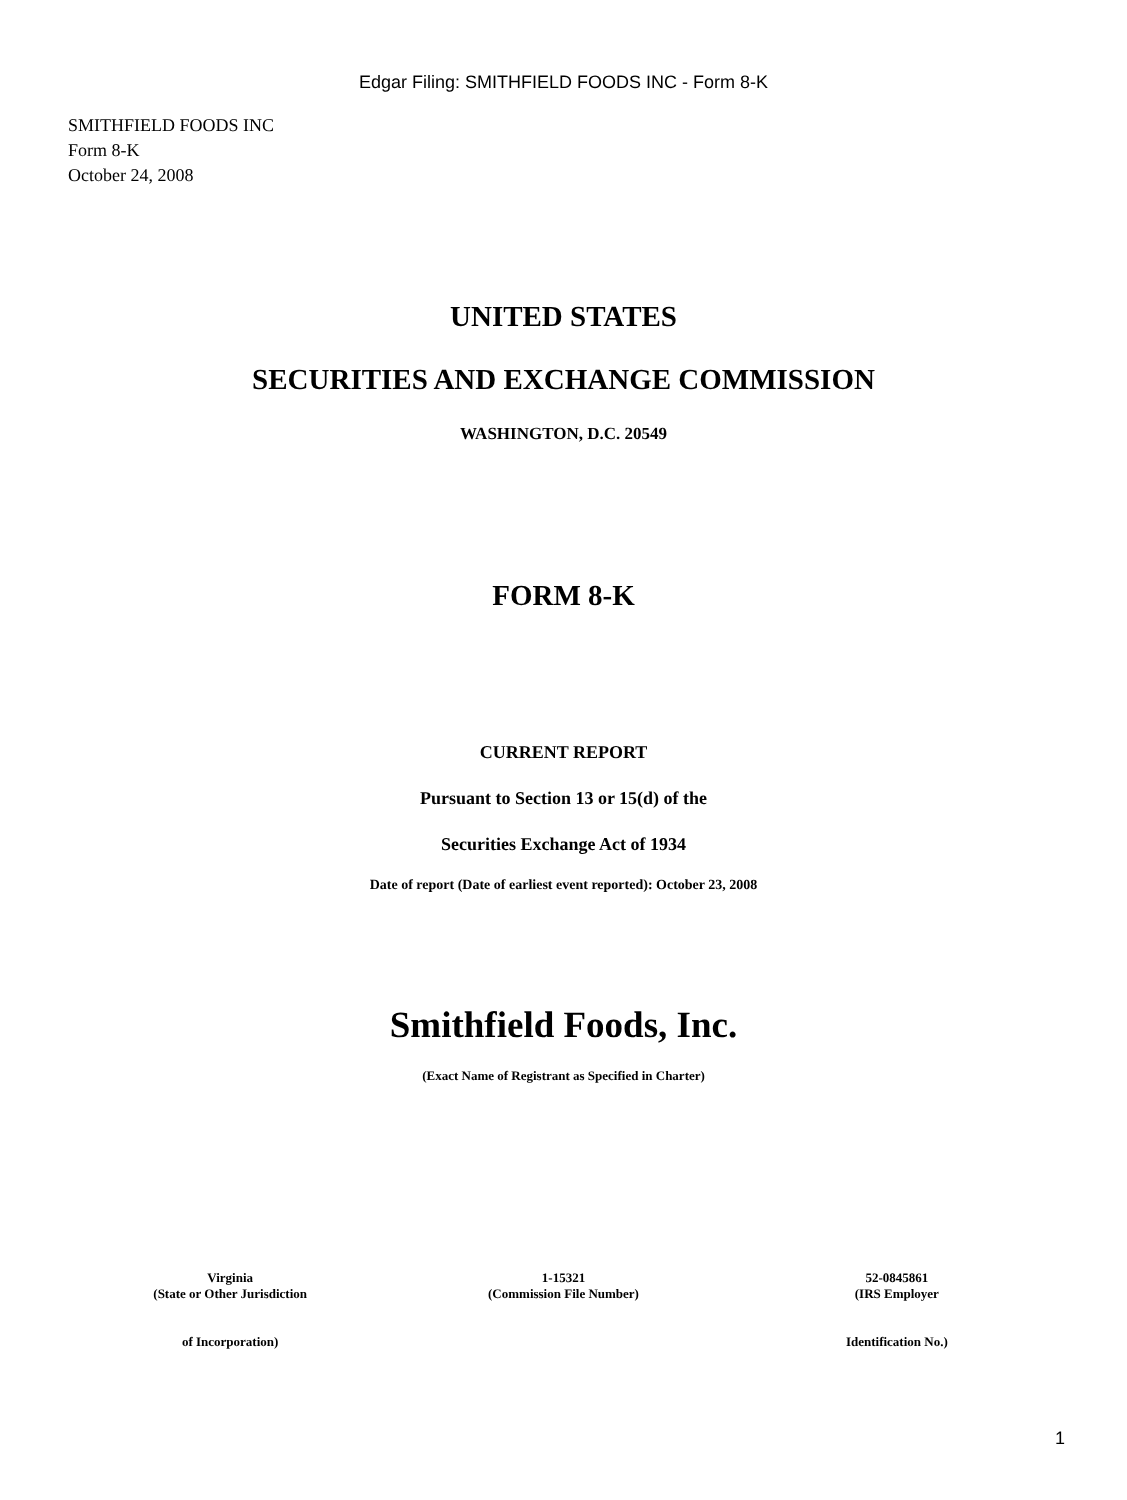Edgar Filing: SMITHFIELD FOODS INC - Form 8-K
SMITHFIELD FOODS INC
Form 8-K
October 24, 2008
UNITED STATES
SECURITIES AND EXCHANGE COMMISSION
WASHINGTON, D.C. 20549
FORM 8-K
CURRENT REPORT
Pursuant to Section 13 or 15(d) of the
Securities Exchange Act of 1934
Date of report (Date of earliest event reported): October 23, 2008
Smithfield Foods, Inc.
(Exact Name of Registrant as Specified in Charter)
| Virginia (State or Other Jurisdiction of Incorporation) | 1-15321 (Commission File Number) | 52-0845861 (IRS Employer Identification No.) |
1